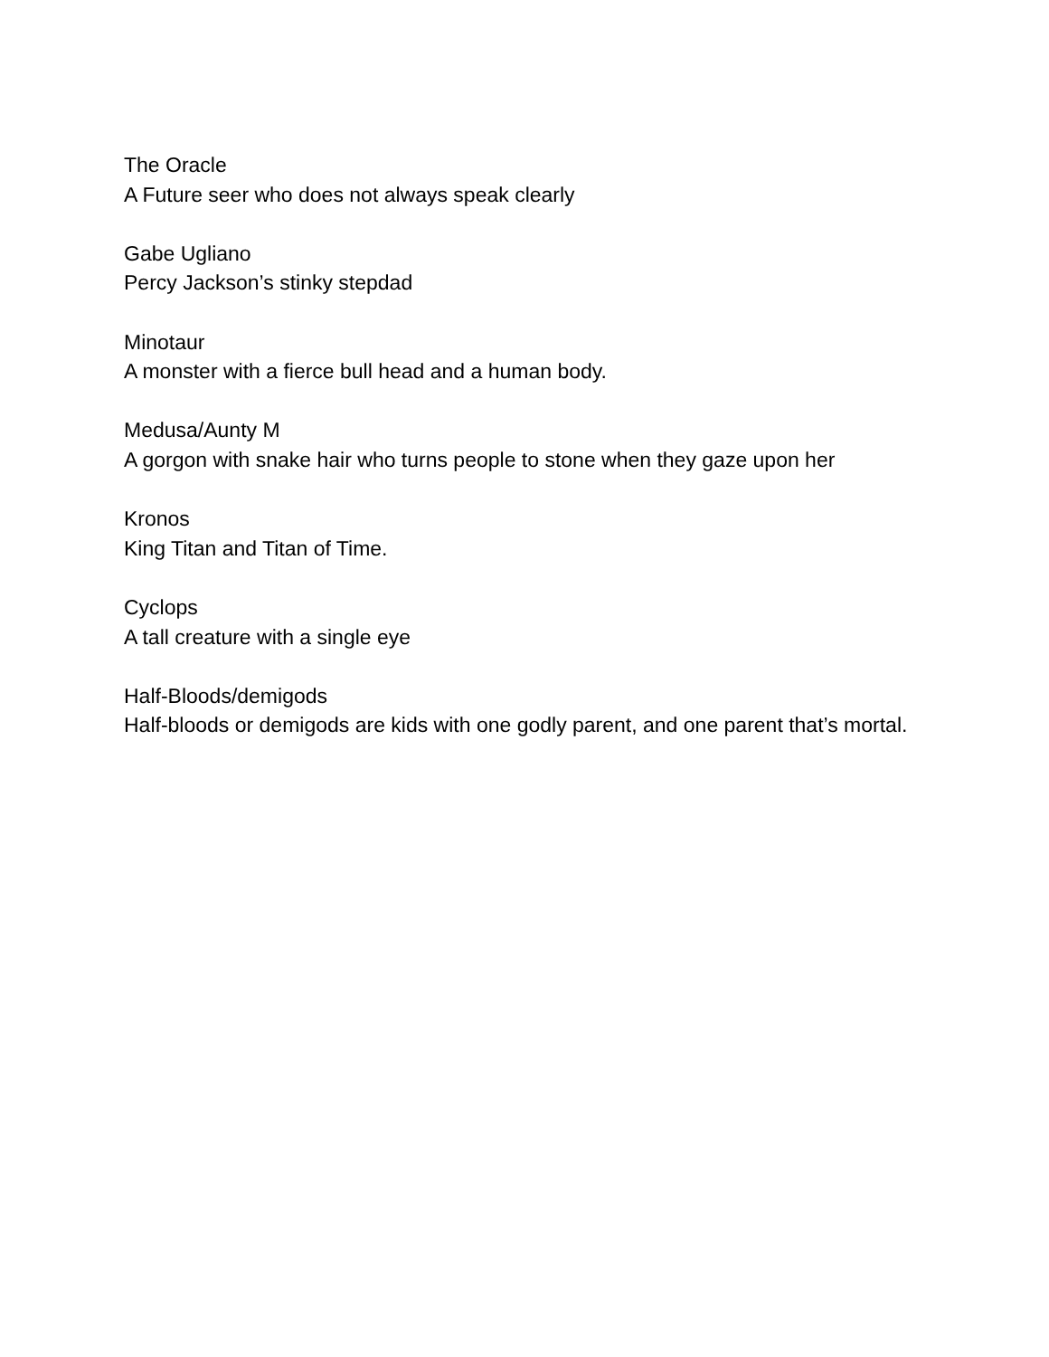The Oracle
A Future seer who does not always speak clearly
Gabe Ugliano
Percy Jackson’s stinky stepdad
Minotaur
A monster with a fierce bull head and a human body.
Medusa/Aunty M
A gorgon with snake hair who turns people to stone when they gaze upon her
Kronos
King Titan and Titan of Time.
Cyclops
A tall creature with a single eye
Half-Bloods/demigods
Half-bloods or demigods are kids with one godly parent, and one parent that’s mortal.